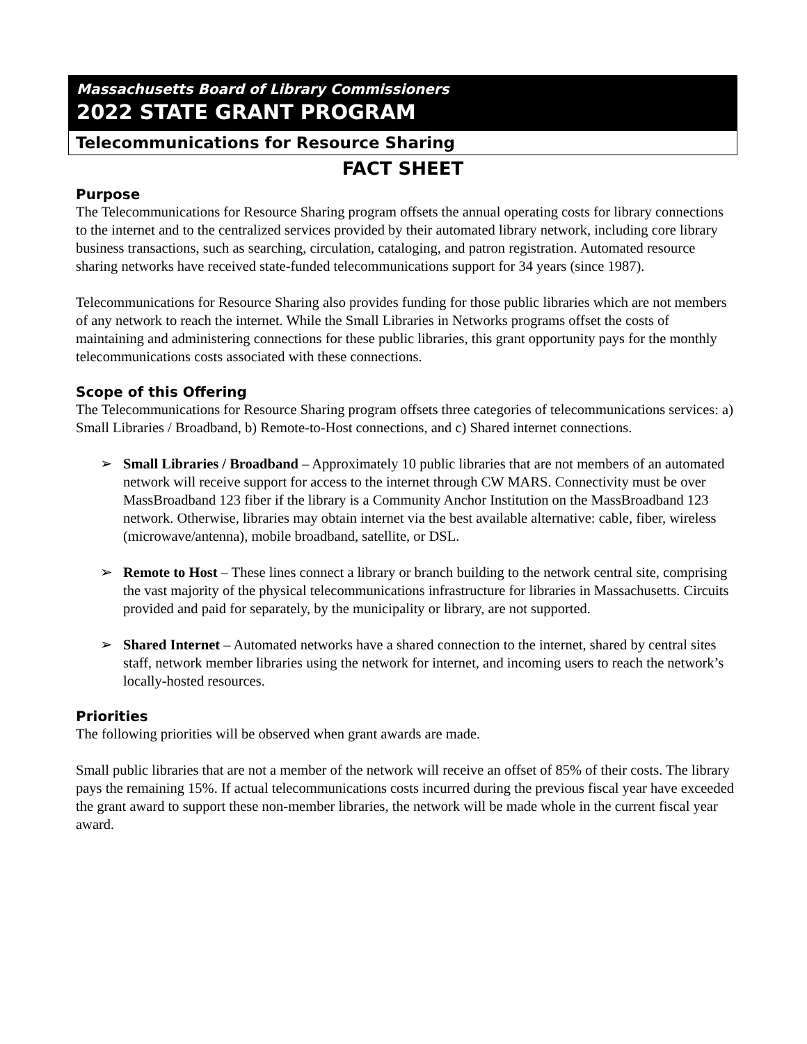Massachusetts Board of Library Commissioners
2022 STATE GRANT PROGRAM
Telecommunications for Resource Sharing
FACT SHEET
Purpose
The Telecommunications for Resource Sharing program offsets the annual operating costs for library connections to the internet and to the centralized services provided by their automated library network, including core library business transactions, such as searching, circulation, cataloging, and patron registration. Automated resource sharing networks have received state-funded telecommunications support for 34 years (since 1987).
Telecommunications for Resource Sharing also provides funding for those public libraries which are not members of any network to reach the internet. While the Small Libraries in Networks programs offset the costs of maintaining and administering connections for these public libraries, this grant opportunity pays for the monthly telecommunications costs associated with these connections.
Scope of this Offering
The Telecommunications for Resource Sharing program offsets three categories of telecommunications services: a) Small Libraries / Broadband, b) Remote-to-Host connections, and c) Shared internet connections.
➢ Small Libraries / Broadband – Approximately 10 public libraries that are not members of an automated network will receive support for access to the internet through CW MARS. Connectivity must be over MassBroadband 123 fiber if the library is a Community Anchor Institution on the MassBroadband 123 network. Otherwise, libraries may obtain internet via the best available alternative: cable, fiber, wireless (microwave/antenna), mobile broadband, satellite, or DSL.
➢ Remote to Host – These lines connect a library or branch building to the network central site, comprising the vast majority of the physical telecommunications infrastructure for libraries in Massachusetts. Circuits provided and paid for separately, by the municipality or library, are not supported.
➢ Shared Internet – Automated networks have a shared connection to the internet, shared by central sites staff, network member libraries using the network for internet, and incoming users to reach the network’s locally-hosted resources.
Priorities
The following priorities will be observed when grant awards are made.
Small public libraries that are not a member of the network will receive an offset of 85% of their costs. The library pays the remaining 15%. If actual telecommunications costs incurred during the previous fiscal year have exceeded the grant award to support these non-member libraries, the network will be made whole in the current fiscal year award.